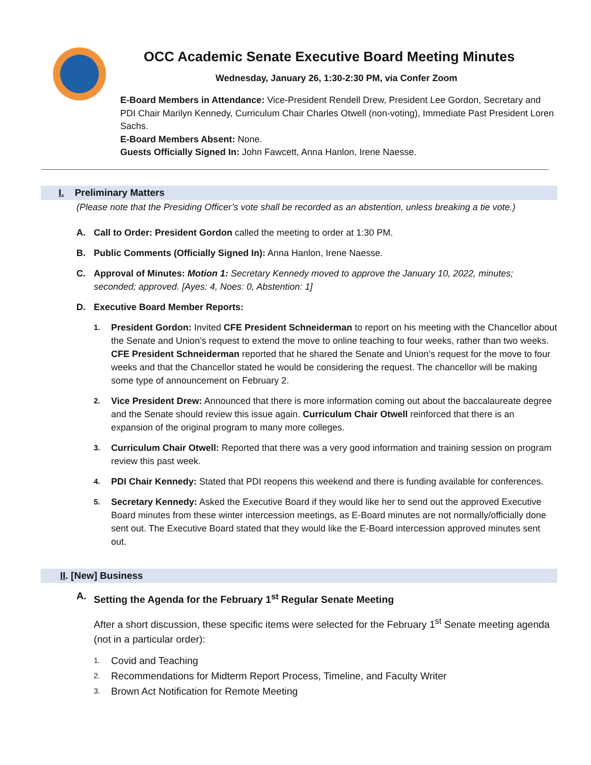OCC Academic Senate Executive Board Meeting Minutes
Wednesday, January 26, 1:30-2:30 PM, via Confer Zoom
E-Board Members in Attendance: Vice-President Rendell Drew, President Lee Gordon, Secretary and PDI Chair Marilyn Kennedy, Curriculum Chair Charles Otwell (non-voting), Immediate Past President Loren Sachs.
E-Board Members Absent: None.
Guests Officially Signed In: John Fawcett, Anna Hanlon, Irene Naesse.
I. Preliminary Matters
(Please note that the Presiding Officer’s vote shall be recorded as an abstention, unless breaking a tie vote.)
A. Call to Order: President Gordon called the meeting to order at 1:30 PM.
B. Public Comments (Officially Signed In): Anna Hanlon, Irene Naesse.
C. Approval of Minutes: Motion 1: Secretary Kennedy moved to approve the January 10, 2022, minutes; seconded; approved. [Ayes: 4, Noes: 0, Abstention: 1]
D. Executive Board Member Reports:
1. President Gordon: Invited CFE President Schneiderman to report on his meeting with the Chancellor about the Senate and Union’s request to extend the move to online teaching to four weeks, rather than two weeks. CFE President Schneiderman reported that he shared the Senate and Union’s request for the move to four weeks and that the Chancellor stated he would be considering the request. The chancellor will be making some type of announcement on February 2.
2. Vice President Drew: Announced that there is more information coming out about the baccalaureate degree and the Senate should review this issue again. Curriculum Chair Otwell reinforced that there is an expansion of the original program to many more colleges.
3. Curriculum Chair Otwell: Reported that there was a very good information and training session on program review this past week.
4. PDI Chair Kennedy: Stated that PDI reopens this weekend and there is funding available for conferences.
5. Secretary Kennedy: Asked the Executive Board if they would like her to send out the approved Executive Board minutes from these winter intercession meetings, as E-Board minutes are not normally/officially done sent out. The Executive Board stated that they would like the E-Board intercession approved minutes sent out.
II. [New] Business
A. Setting the Agenda for the February 1<sup>st</sup> Regular Senate Meeting
After a short discussion, these specific items were selected for the February 1<sup>st</sup> Senate meeting agenda (not in a particular order):
1. Covid and Teaching
2. Recommendations for Midterm Report Process, Timeline, and Faculty Writer
3. Brown Act Notification for Remote Meeting